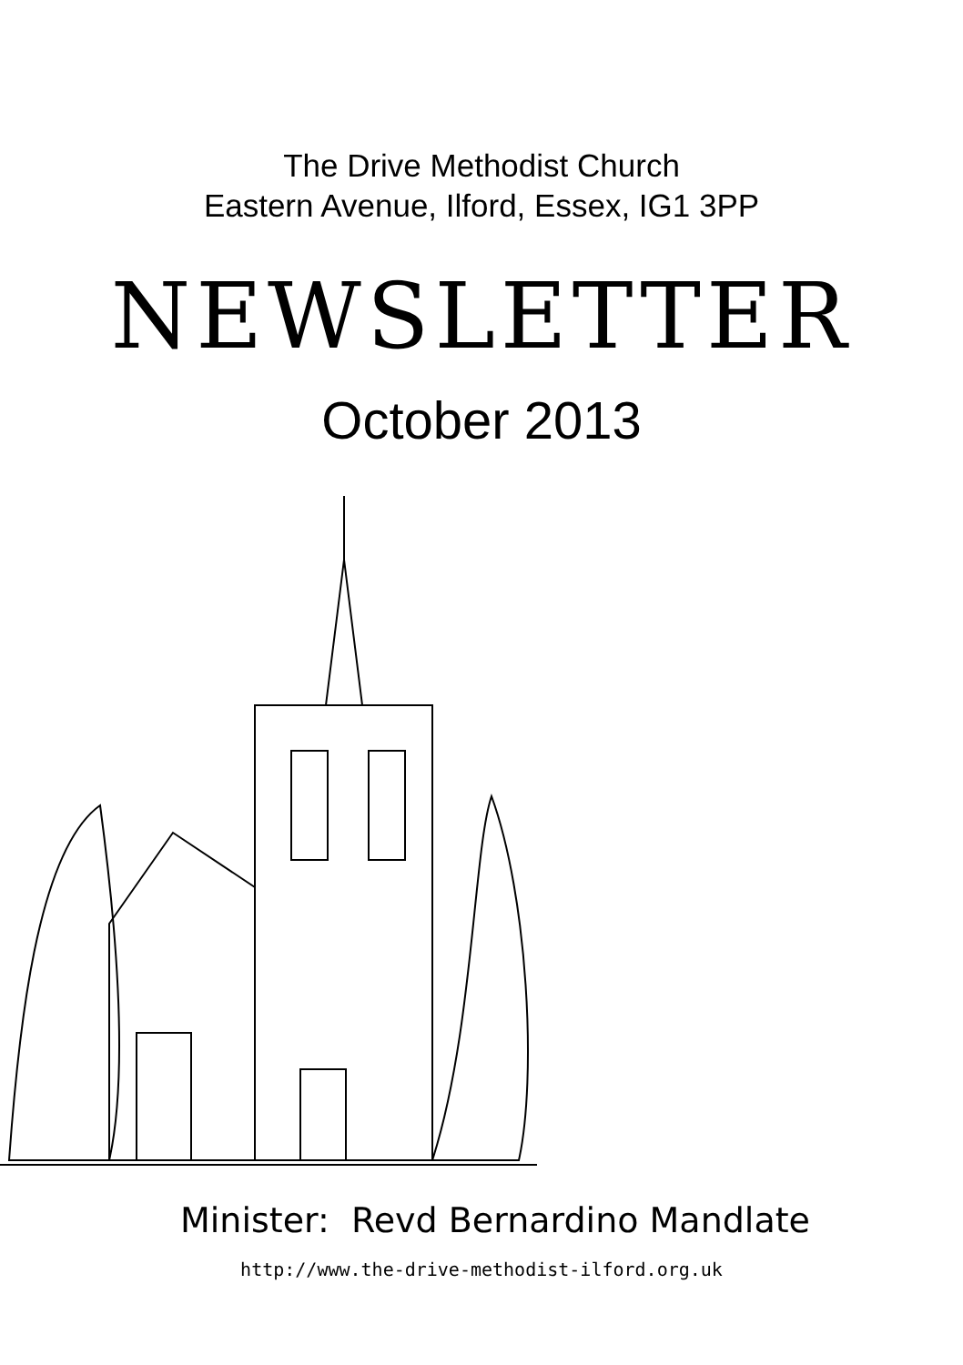The Drive Methodist Church
Eastern Avenue, Ilford, Essex, IG1 3PP
NEWSLETTER
October 2013
Minister: Revd Bernardino Mandlate
http://www.the-drive-methodist-ilford.org.uk